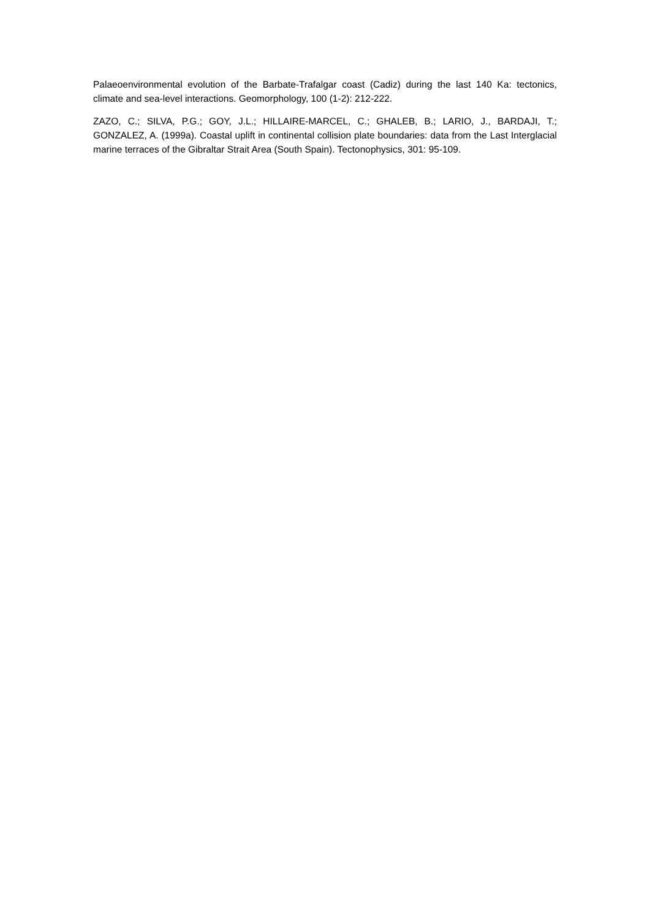Palaeoenvironmental evolution of the Barbate-Trafalgar coast (Cadiz) during the last 140 Ka: tectonics, climate and sea-level interactions. Geomorphology, 100 (1-2): 212-222.
ZAZO, C.; SILVA, P.G.; GOY, J.L.; HILLAIRE-MARCEL, C.; GHALEB, B.; LARIO, J., BARDAJI, T.; GONZALEZ, A. (1999a). Coastal uplift in continental collision plate boundaries: data from the Last Interglacial marine terraces of the Gibraltar Strait Area (South Spain). Tectonophysics, 301: 95-109.